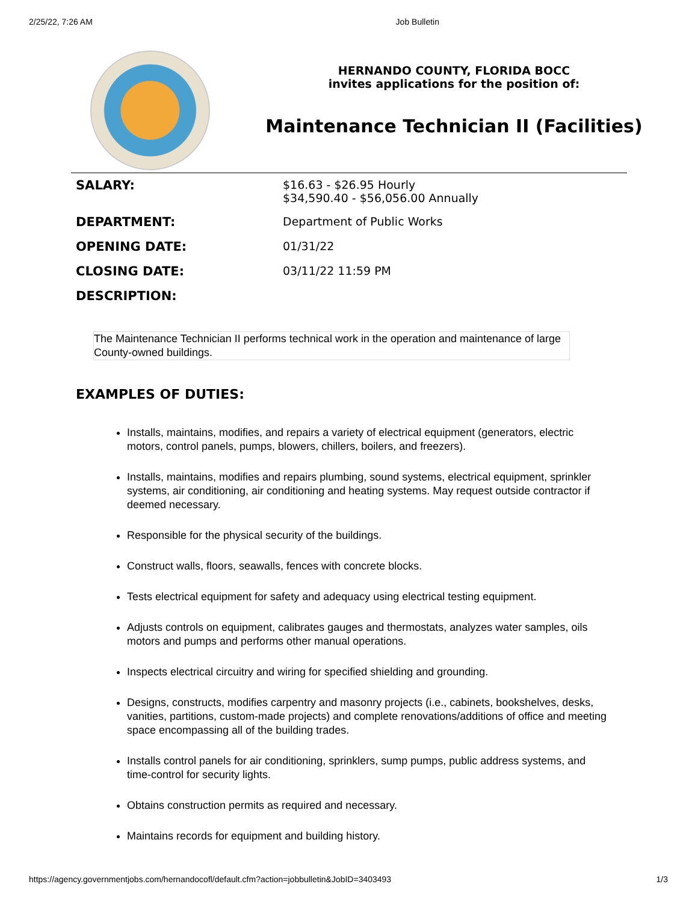2/25/22, 7:26 AM Job Bulletin
HERNANDO COUNTY, FLORIDA BOCC
invites applications for the position of:
Maintenance Technician II (Facilities)
| SALARY: | $16.63 - $26.95 Hourly $34,590.40 - $56,056.00 Annually |
| DEPARTMENT: | Department of Public Works |
| OPENING DATE: | 01/31/22 |
| CLOSING DATE: | 03/11/22 11:59 PM |
| DESCRIPTION: | |
The Maintenance Technician II performs technical work in the operation and maintenance of large County-owned buildings.
EXAMPLES OF DUTIES:
Installs, maintains, modifies, and repairs a variety of electrical equipment (generators, electric motors, control panels, pumps, blowers, chillers, boilers, and freezers).
Installs, maintains, modifies and repairs plumbing, sound systems, electrical equipment, sprinkler systems, air conditioning, air conditioning and heating systems. May request outside contractor if deemed necessary.
Responsible for the physical security of the buildings.
Construct walls, floors, seawalls, fences with concrete blocks.
Tests electrical equipment for safety and adequacy using electrical testing equipment.
Adjusts controls on equipment, calibrates gauges and thermostats, analyzes water samples, oils motors and pumps and performs other manual operations.
Inspects electrical circuitry and wiring for specified shielding and grounding.
Designs, constructs, modifies carpentry and masonry projects (i.e., cabinets, bookshelves, desks, vanities, partitions, custom-made projects) and complete renovations/additions of office and meeting space encompassing all of the building trades.
Installs control panels for air conditioning, sprinklers, sump pumps, public address systems, and time-control for security lights.
Obtains construction permits as required and necessary.
Maintains records for equipment and building history.
https://agency.governmentjobs.com/hernandocofl/default.cfm?action=jobbulletin&JobID=3403493 1/3